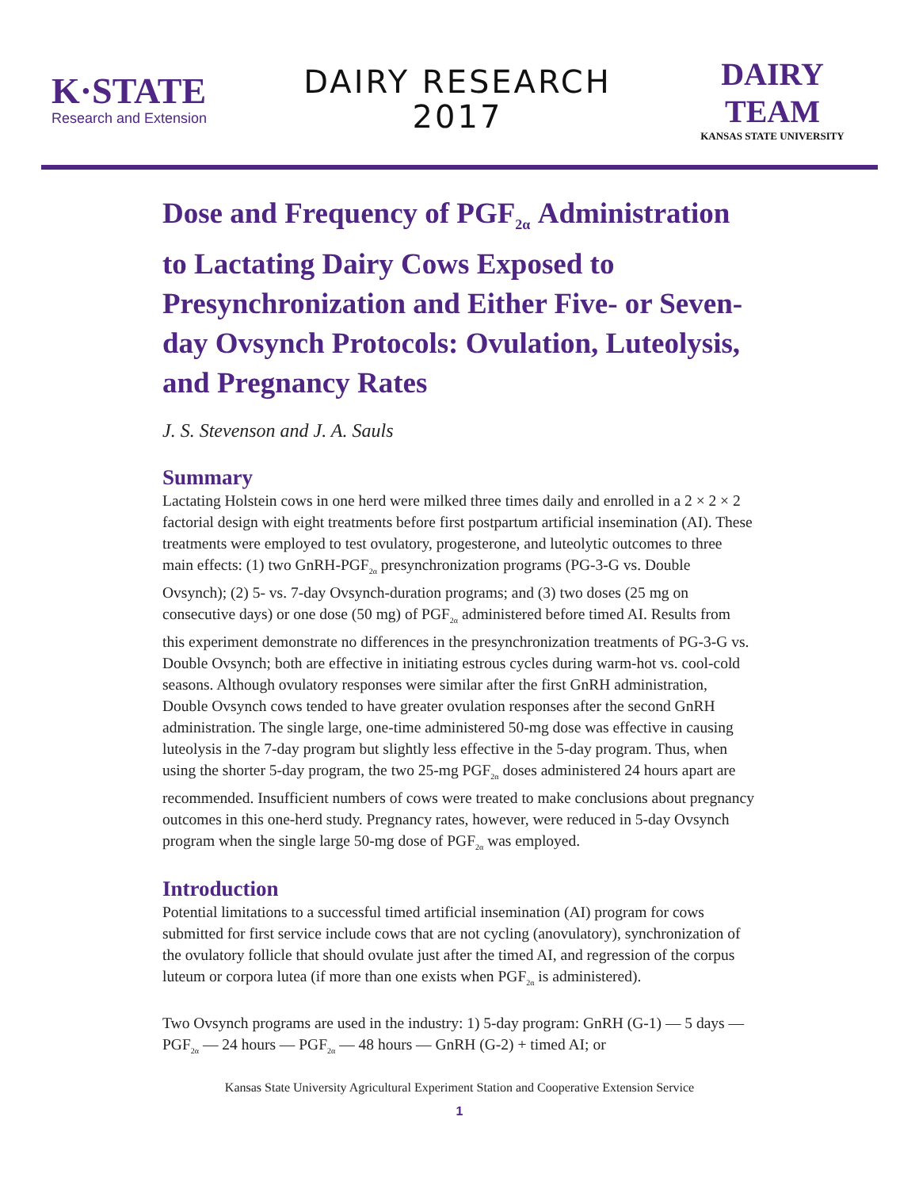K·STATE
Research and Extension
DAIRY RESEARCH
2017
DAIRY TEAM
KANSAS STATE UNIVERSITY
Dose and Frequency of PGF<sub>2α</sub> Administration to Lactating Dairy Cows Exposed to Presynchronization and Either Five- or Seven-day Ovsynch Protocols: Ovulation, Luteolysis, and Pregnancy Rates
J. S. Stevenson and J. A. Sauls
Summary
Lactating Holstein cows in one herd were milked three times daily and enrolled in a 2 × 2 × 2 factorial design with eight treatments before first postpartum artificial insemination (AI). These treatments were employed to test ovulatory, progesterone, and luteolytic outcomes to three main effects: (1) two GnRH-PGF<sub>2α</sub> presynchronization programs (PG-3-G vs. Double Ovsynch); (2) 5- vs. 7-day Ovsynch-duration programs; and (3) two doses (25 mg on consecutive days) or one dose (50 mg) of PGF<sub>2α</sub> administered before timed AI. Results from this experiment demonstrate no differences in the presynchronization treatments of PG-3-G vs. Double Ovsynch; both are effective in initiating estrous cycles during warm-hot vs. cool-cold seasons. Although ovulatory responses were similar after the first GnRH administration, Double Ovsynch cows tended to have greater ovulation responses after the second GnRH administration. The single large, one-time administered 50-mg dose was effective in causing luteolysis in the 7-day program but slightly less effective in the 5-day program. Thus, when using the shorter 5-day program, the two 25-mg PGF<sub>2α</sub> doses administered 24 hours apart are recommended. Insufficient numbers of cows were treated to make conclusions about pregnancy outcomes in this one-herd study. Pregnancy rates, however, were reduced in 5-day Ovsynch program when the single large 50-mg dose of PGF<sub>2α</sub> was employed.
Introduction
Potential limitations to a successful timed artificial insemination (AI) program for cows submitted for first service include cows that are not cycling (anovulatory), synchronization of the ovulatory follicle that should ovulate just after the timed AI, and regression of the corpus luteum or corpora lutea (if more than one exists when PGF<sub>2α</sub> is administered).
Two Ovsynch programs are used in the industry: 1) 5-day program: GnRH (G-1) — 5 days — PGF<sub>2α</sub> — 24 hours — PGF<sub>2α</sub> — 48 hours — GnRH (G-2) + timed AI; or
Kansas State University Agricultural Experiment Station and Cooperative Extension Service
1